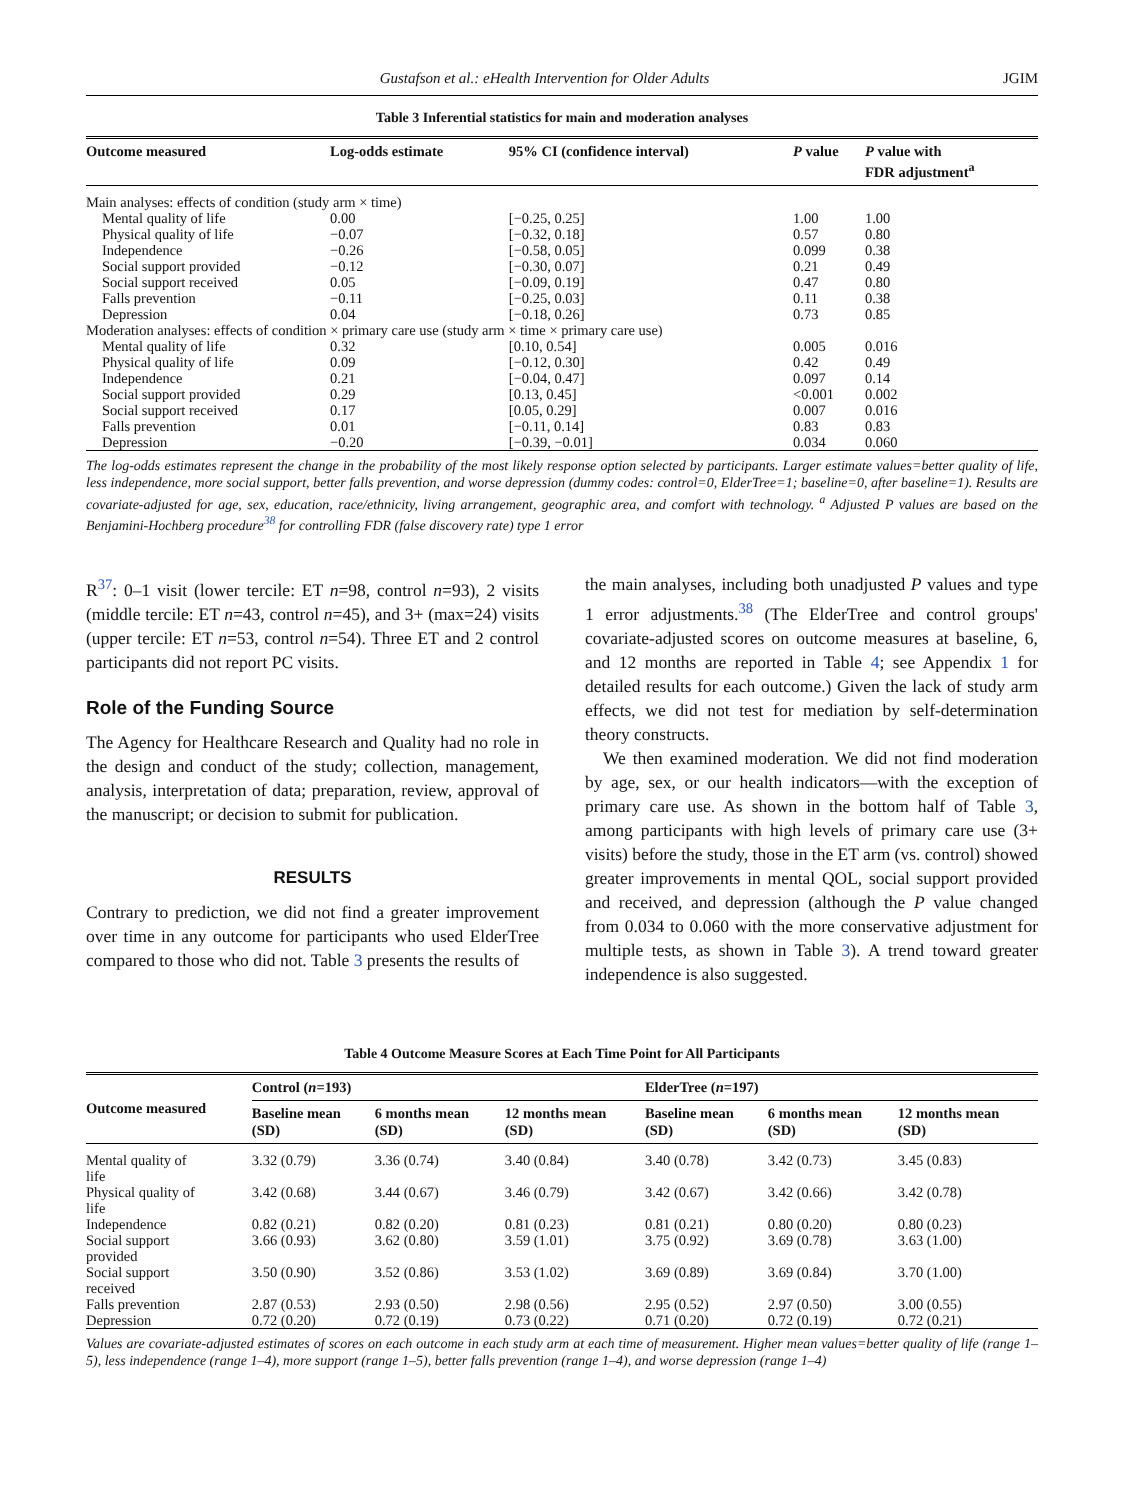Gustafson et al.: eHealth Intervention for Older Adults JGIM
Table 3 Inferential statistics for main and moderation analyses
| Outcome measured | Log-odds estimate | 95% CI (confidence interval) | P value | P value with FDR adjustment<sup>a</sup> |
| --- | --- | --- | --- | --- |
| Main analyses: effects of condition (study arm × time) | | | | |
| Mental quality of life | 0.00 | [−0.25, 0.25] | 1.00 | 1.00 |
| Physical quality of life | −0.07 | [−0.32, 0.18] | 0.57 | 0.80 |
| Independence | −0.26 | [−0.58, 0.05] | 0.099 | 0.38 |
| Social support provided | −0.12 | [−0.30, 0.07] | 0.21 | 0.49 |
| Social support received | 0.05 | [−0.09, 0.19] | 0.47 | 0.80 |
| Falls prevention | −0.11 | [−0.25, 0.03] | 0.11 | 0.38 |
| Depression | 0.04 | [−0.18, 0.26] | 0.73 | 0.85 |
| Moderation analyses: effects of condition × primary care use (study arm × time × primary care use) | | | | |
| Mental quality of life | 0.32 | [0.10, 0.54] | 0.005 | 0.016 |
| Physical quality of life | 0.09 | [−0.12, 0.30] | 0.42 | 0.49 |
| Independence | 0.21 | [−0.04, 0.47] | 0.097 | 0.14 |
| Social support provided | 0.29 | [0.13, 0.45] | <0.001 | 0.002 |
| Social support received | 0.17 | [0.05, 0.29] | 0.007 | 0.016 |
| Falls prevention | 0.01 | [−0.11, 0.14] | 0.83 | 0.83 |
| Depression | −0.20 | [−0.39, −0.01] | 0.034 | 0.060 |
The log-odds estimates represent the change in the probability of the most likely response option selected by participants. Larger estimate values=better quality of life, less independence, more social support, better falls prevention, and worse depression (dummy codes: control=0, ElderTree=1; baseline=0, after baseline=1). Results are covariate-adjusted for age, sex, education, race/ethnicity, living arrangement, geographic area, and comfort with technology. <sup>a</sup> Adjusted P values are based on the Benjamini-Hochberg procedure<sup>38</sup> for controlling FDR (false discovery rate) type 1 error
R<sup>37</sup>: 0–1 visit (lower tercile: ET n=98, control n=93), 2 visits (middle tercile: ET n=43, control n=45), and 3+ (max=24) visits (upper tercile: ET n=53, control n=54). Three ET and 2 control participants did not report PC visits.
Role of the Funding Source
The Agency for Healthcare Research and Quality had no role in the design and conduct of the study; collection, management, analysis, interpretation of data; preparation, review, approval of the manuscript; or decision to submit for publication.
RESULTS
Contrary to prediction, we did not find a greater improvement over time in any outcome for participants who used ElderTree compared to those who did not. Table 3 presents the results of
the main analyses, including both unadjusted P values and type 1 error adjustments.<sup>38</sup> (The ElderTree and control groups' covariate-adjusted scores on outcome measures at baseline, 6, and 12 months are reported in Table 4; see Appendix 1 for detailed results for each outcome.) Given the lack of study arm effects, we did not test for mediation by self-determination theory constructs.
We then examined moderation. We did not find moderation by age, sex, or our health indicators—with the exception of primary care use. As shown in the bottom half of Table 3, among participants with high levels of primary care use (3+ visits) before the study, those in the ET arm (vs. control) showed greater improvements in mental QOL, social support provided and received, and depression (although the P value changed from 0.034 to 0.060 with the more conservative adjustment for multiple tests, as shown in Table 3). A trend toward greater independence is also suggested.
Table 4 Outcome Measure Scores at Each Time Point for All Participants
| Outcome measured | Control ( n =193) | | | ElderTree ( n =197) | | |
| --- | --- | --- | --- | --- | --- | --- |
| | Baseline mean (SD) | 6 months mean (SD) | 12 months mean (SD) | Baseline mean (SD) | 6 months mean (SD) | 12 months mean (SD) |
| Mental quality of life | 3.32 (0.79) | 3.36 (0.74) | 3.40 (0.84) | 3.40 (0.78) | 3.42 (0.73) | 3.45 (0.83) |
| Physical quality of life | 3.42 (0.68) | 3.44 (0.67) | 3.46 (0.79) | 3.42 (0.67) | 3.42 (0.66) | 3.42 (0.78) |
| Independence | 0.82 (0.21) | 0.82 (0.20) | 0.81 (0.23) | 0.81 (0.21) | 0.80 (0.20) | 0.80 (0.23) |
| Social support provided | 3.66 (0.93) | 3.62 (0.80) | 3.59 (1.01) | 3.75 (0.92) | 3.69 (0.78) | 3.63 (1.00) |
| Social support received | 3.50 (0.90) | 3.52 (0.86) | 3.53 (1.02) | 3.69 (0.89) | 3.69 (0.84) | 3.70 (1.00) |
| Falls prevention | 2.87 (0.53) | 2.93 (0.50) | 2.98 (0.56) | 2.95 (0.52) | 2.97 (0.50) | 3.00 (0.55) |
| Depression | 0.72 (0.20) | 0.72 (0.19) | 0.73 (0.22) | 0.71 (0.20) | 0.72 (0.19) | 0.72 (0.21) |
Values are covariate-adjusted estimates of scores on each outcome in each study arm at each time of measurement. Higher mean values=better quality of life (range 1–5), less independence (range 1–4), more support (range 1–5), better falls prevention (range 1–4), and worse depression (range 1–4)